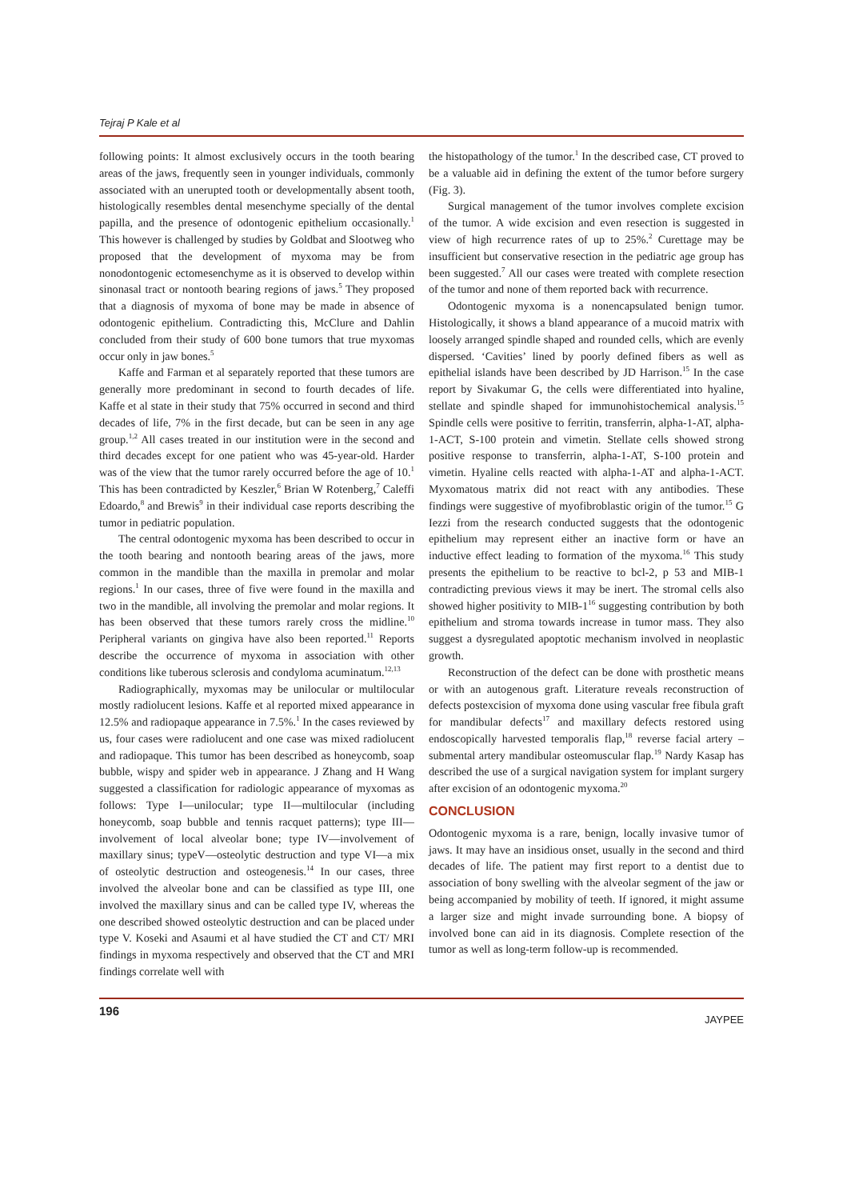Tejraj P Kale et al
following points: It almost exclusively occurs in the tooth bearing areas of the jaws, frequently seen in younger individuals, commonly associated with an unerupted tooth or developmentally absent tooth, histologically resembles dental mesenchyme specially of the dental papilla, and the presence of odontogenic epithelium occasionally.<sup>1</sup> This however is challenged by studies by Goldbat and Slootweg who proposed that the development of myxoma may be from nonodontogenic ectomesenchyme as it is observed to develop within sinonasal tract or nontooth bearing regions of jaws.<sup>5</sup> They proposed that a diagnosis of myxoma of bone may be made in absence of odontogenic epithelium. Contradicting this, McClure and Dahlin concluded from their study of 600 bone tumors that true myxomas occur only in jaw bones.<sup>5</sup>
Kaffe and Farman et al separately reported that these tumors are generally more predominant in second to fourth decades of life. Kaffe et al state in their study that 75% occurred in second and third decades of life, 7% in the first decade, but can be seen in any age group.<sup>1,2</sup> All cases treated in our institution were in the second and third decades except for one patient who was 45-year-old. Harder was of the view that the tumor rarely occurred before the age of 10.<sup>1</sup> This has been contradicted by Keszler,<sup>6</sup> Brian W Rotenberg,<sup>7</sup> Caleffi Edoardo,<sup>8</sup> and Brewis<sup>9</sup> in their individual case reports describing the tumor in pediatric population.
The central odontogenic myxoma has been described to occur in the tooth bearing and nontooth bearing areas of the jaws, more common in the mandible than the maxilla in premolar and molar regions.<sup>1</sup> In our cases, three of five were found in the maxilla and two in the mandible, all involving the premolar and molar regions. It has been observed that these tumors rarely cross the midline.<sup>10</sup> Peripheral variants on gingiva have also been reported.<sup>11</sup> Reports describe the occurrence of myxoma in association with other conditions like tuberous sclerosis and condyloma acuminatum.<sup>12,13</sup>
Radiographically, myxomas may be unilocular or multilocular mostly radiolucent lesions. Kaffe et al reported mixed appearance in 12.5% and radiopaque appearance in 7.5%.<sup>1</sup> In the cases reviewed by us, four cases were radiolucent and one case was mixed radiolucent and radiopaque. This tumor has been described as honeycomb, soap bubble, wispy and spider web in appearance. J Zhang and H Wang suggested a classification for radiologic appearance of myxomas as follows: Type I—unilocular; type II—multilocular (including honeycomb, soap bubble and tennis racquet patterns); type III—involvement of local alveolar bone; type IV—involvement of maxillary sinus; typeV—osteolytic destruction and type VI—a mix of osteolytic destruction and osteogenesis.<sup>14</sup> In our cases, three involved the alveolar bone and can be classified as type III, one involved the maxillary sinus and can be called type IV, whereas the one described showed osteolytic destruction and can be placed under type V. Koseki and Asaumi et al have studied the CT and CT/ MRI findings in myxoma respectively and observed that the CT and MRI findings correlate well with
the histopathology of the tumor.<sup>1</sup> In the described case, CT proved to be a valuable aid in defining the extent of the tumor before surgery (Fig. 3).
Surgical management of the tumor involves complete excision of the tumor. A wide excision and even resection is suggested in view of high recurrence rates of up to 25%.<sup>2</sup> Curettage may be insufficient but conservative resection in the pediatric age group has been suggested.<sup>7</sup> All our cases were treated with complete resection of the tumor and none of them reported back with recurrence.
Odontogenic myxoma is a nonencapsulated benign tumor. Histologically, it shows a bland appearance of a mucoid matrix with loosely arranged spindle shaped and rounded cells, which are evenly dispersed. ‘Cavities’ lined by poorly defined fibers as well as epithelial islands have been described by JD Harrison.<sup>15</sup> In the case report by Sivakumar G, the cells were differentiated into hyaline, stellate and spindle shaped for immunohistochemical analysis.<sup>15</sup> Spindle cells were positive to ferritin, transferrin, alpha-1-AT, alpha-1-ACT, S-100 protein and vimetin. Stellate cells showed strong positive response to transferrin, alpha-1-AT, S-100 protein and vimetin. Hyaline cells reacted with alpha-1-AT and alpha-1-ACT. Myxomatous matrix did not react with any antibodies. These findings were suggestive of myofibroblastic origin of the tumor.<sup>15</sup> G Iezzi from the research conducted suggests that the odontogenic epithelium may represent either an inactive form or have an inductive effect leading to formation of the myxoma.<sup>16</sup> This study presents the epithelium to be reactive to bcl-2, p 53 and MIB-1 contradicting previous views it may be inert. The stromal cells also showed higher positivity to MIB-1<sup>16</sup> suggesting contribution by both epithelium and stroma towards increase in tumor mass. They also suggest a dysregulated apoptotic mechanism involved in neoplastic growth.
Reconstruction of the defect can be done with prosthetic means or with an autogenous graft. Literature reveals reconstruction of defects postexcision of myxoma done using vascular free fibula graft for mandibular defects<sup>17</sup> and maxillary defects restored using endoscopically harvested temporalis flap,<sup>18</sup> reverse facial artery – submental artery mandibular osteomuscular flap.<sup>19</sup> Nardy Kasap has described the use of a surgical navigation system for implant surgery after excision of an odontogenic myxoma.<sup>20</sup>
CONCLUSION
Odontogenic myxoma is a rare, benign, locally invasive tumor of jaws. It may have an insidious onset, usually in the second and third decades of life. The patient may first report to a dentist due to association of bony swelling with the alveolar segment of the jaw or being accompanied by mobility of teeth. If ignored, it might assume a larger size and might invade surrounding bone. A biopsy of involved bone can aid in its diagnosis. Complete resection of the tumor as well as long-term follow-up is recommended.
196 JAYPEE